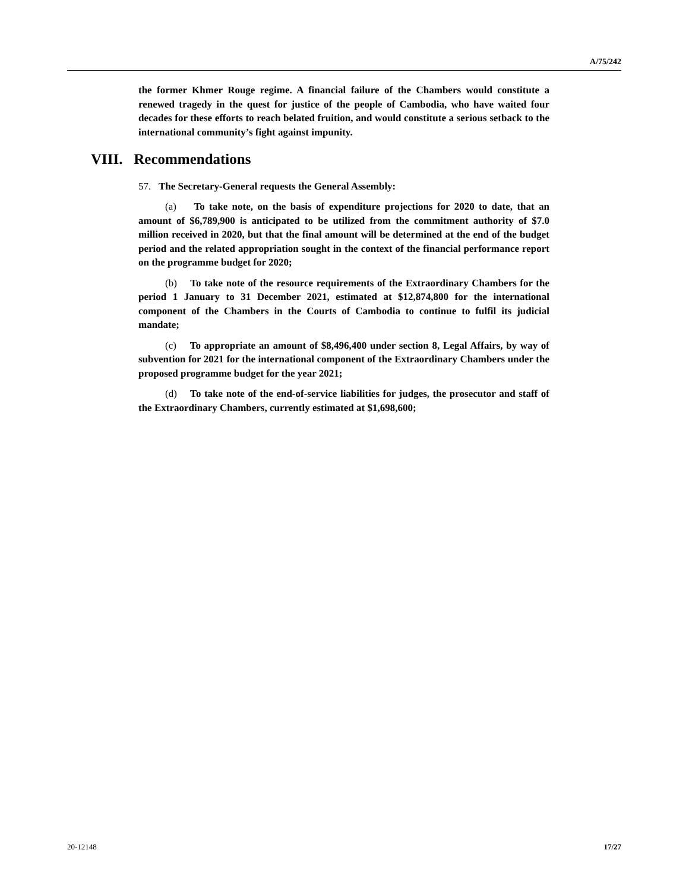A/75/242
the former Khmer Rouge regime. A financial failure of the Chambers would constitute a renewed tragedy in the quest for justice of the people of Cambodia, who have waited four decades for these efforts to reach belated fruition, and would constitute a serious setback to the international community’s fight against impunity.
VIII. Recommendations
57. The Secretary-General requests the General Assembly:
(a) To take note, on the basis of expenditure projections for 2020 to date, that an amount of $6,789,900 is anticipated to be utilized from the commitment authority of $7.0 million received in 2020, but that the final amount will be determined at the end of the budget period and the related appropriation sought in the context of the financial performance report on the programme budget for 2020;
(b) To take note of the resource requirements of the Extraordinary Chambers for the period 1 January to 31 December 2021, estimated at $12,874,800 for the international component of the Chambers in the Courts of Cambodia to continue to fulfil its judicial mandate;
(c) To appropriate an amount of $8,496,400 under section 8, Legal Affairs, by way of subvention for 2021 for the international component of the Extraordinary Chambers under the proposed programme budget for the year 2021;
(d) To take note of the end-of-service liabilities for judges, the prosecutor and staff of the Extraordinary Chambers, currently estimated at $1,698,600;
20-12148 17/27